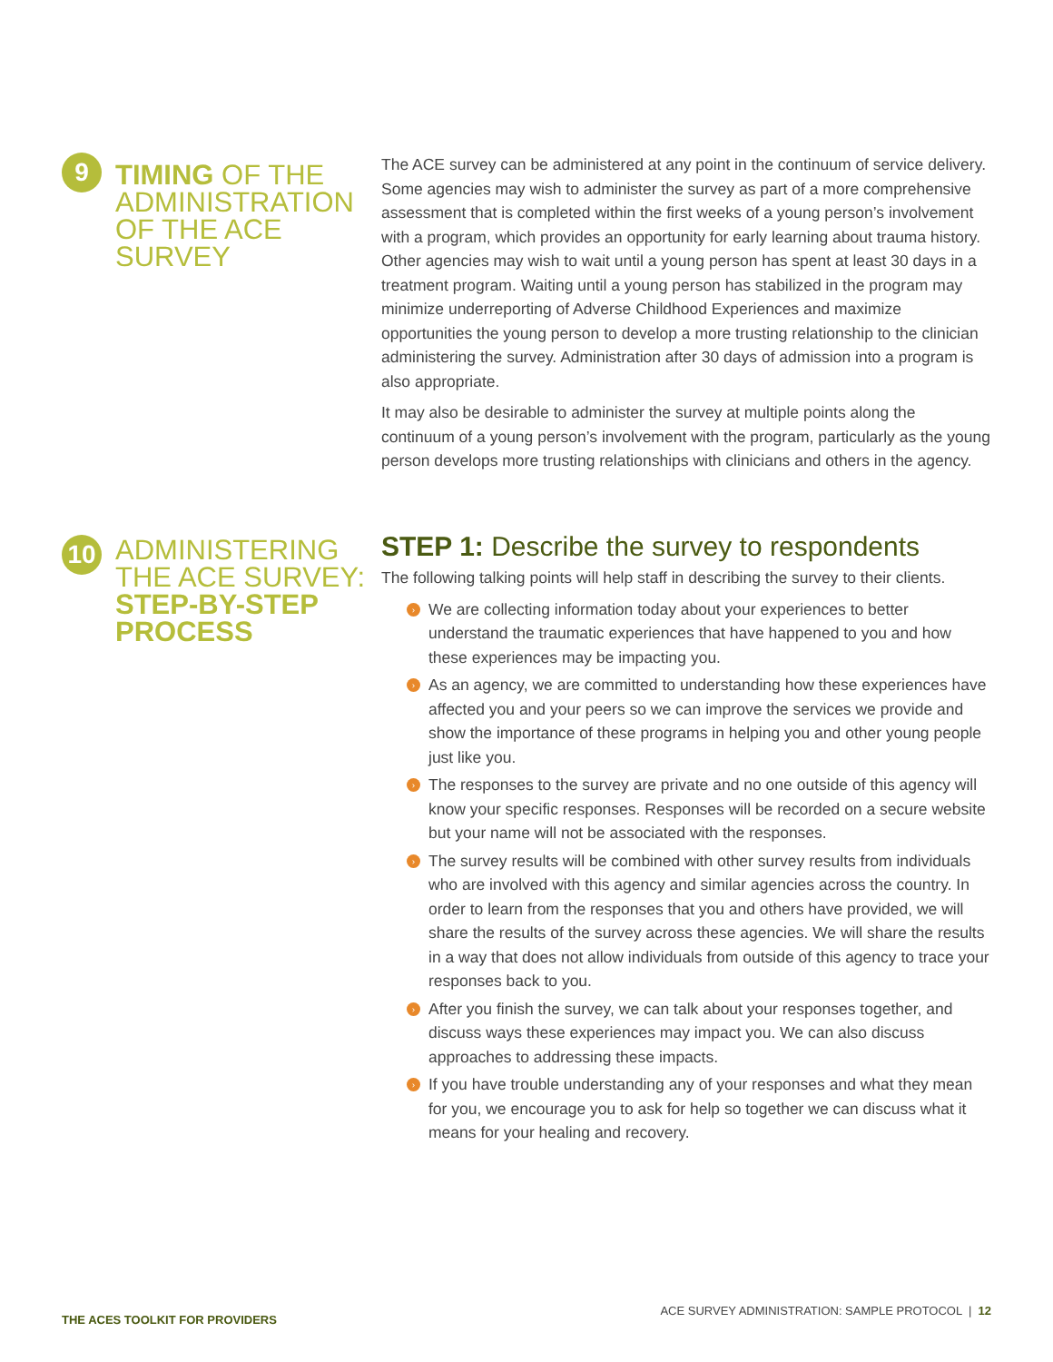9
TIMING OF THE ADMINISTRATION OF THE ACE SURVEY
The ACE survey can be administered at any point in the continuum of service delivery. Some agencies may wish to administer the survey as part of a more comprehensive assessment that is completed within the first weeks of a young person’s involvement with a program, which provides an opportunity for early learning about trauma history. Other agencies may wish to wait until a young person has spent at least 30 days in a treatment program. Waiting until a young person has stabilized in the program may minimize underreporting of Adverse Childhood Experiences and maximize opportunities the young person to develop a more trusting relationship to the clinician administering the survey. Administration after 30 days of admission into a program is also appropriate.
It may also be desirable to administer the survey at multiple points along the continuum of a young person’s involvement with the program, particularly as the young person develops more trusting relationships with clinicians and others in the agency.
10
ADMINISTERING THE ACE SURVEY: STEP-BY-STEP PROCESS
STEP 1: Describe the survey to respondents
The following talking points will help staff in describing the survey to their clients.
› We are collecting information today about your experiences to better understand the traumatic experiences that have happened to you and how these experiences may be impacting you.
› As an agency, we are committed to understanding how these experiences have affected you and your peers so we can improve the services we provide and show the importance of these programs in helping you and other young people just like you.
› The responses to the survey are private and no one outside of this agency will know your specific responses. Responses will be recorded on a secure website but your name will not be associated with the responses.
› The survey results will be combined with other survey results from individuals who are involved with this agency and similar agencies across the country. In order to learn from the responses that you and others have provided, we will share the results of the survey across these agencies. We will share the results in a way that does not allow individuals from outside of this agency to trace your responses back to you.
› After you finish the survey, we can talk about your responses together, and discuss ways these experiences may impact you. We can also discuss approaches to addressing these impacts.
› If you have trouble understanding any of your responses and what they mean for you, we encourage you to ask for help so together we can discuss what it means for your healing and recovery.
THE ACES TOOLKIT FOR PROVIDERS
ACE SURVEY ADMINISTRATION: SAMPLE PROTOCOL | 12